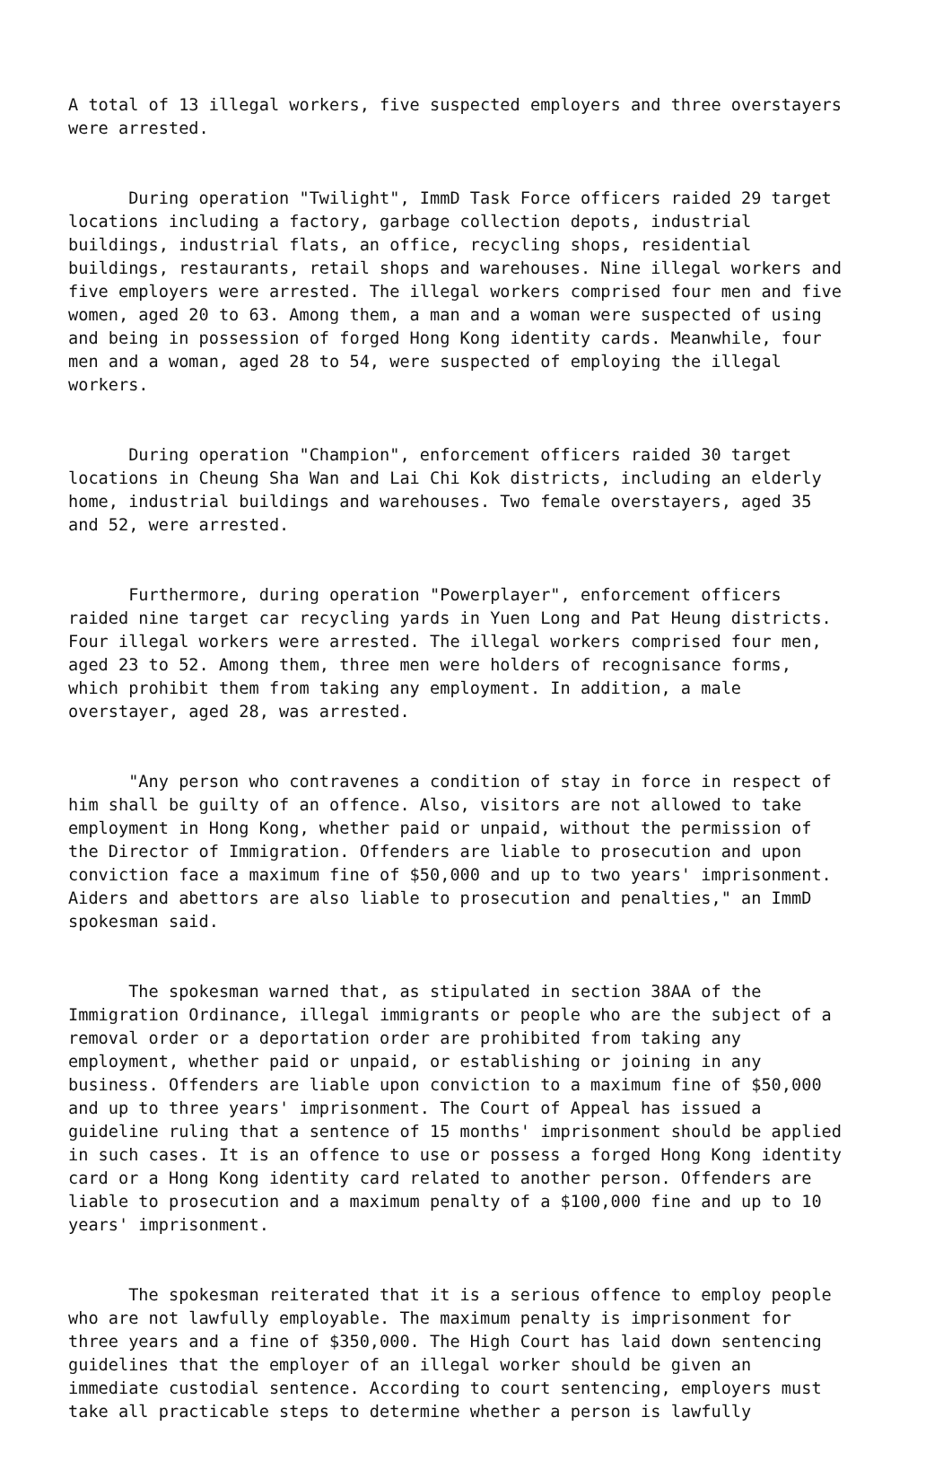A total of 13 illegal workers, five suspected employers and three overstayers were arrested.
During operation "Twilight", ImmD Task Force officers raided 29 target locations including a factory, garbage collection depots, industrial buildings, industrial flats, an office, recycling shops, residential buildings, restaurants, retail shops and warehouses. Nine illegal workers and five employers were arrested. The illegal workers comprised four men and five women, aged 20 to 63. Among them, a man and a woman were suspected of using and being in possession of forged Hong Kong identity cards. Meanwhile, four men and a woman, aged 28 to 54, were suspected of employing the illegal workers.
During operation "Champion", enforcement officers raided 30 target locations in Cheung Sha Wan and Lai Chi Kok districts, including an elderly home, industrial buildings and warehouses. Two female overstayers, aged 35 and 52, were arrested.
Furthermore, during operation "Powerplayer", enforcement officers raided nine target car recycling yards in Yuen Long and Pat Heung districts. Four illegal workers were arrested. The illegal workers comprised four men, aged 23 to 52. Among them, three men were holders of recognisance forms, which prohibit them from taking any employment. In addition, a male overstayer, aged 28, was arrested.
"Any person who contravenes a condition of stay in force in respect of him shall be guilty of an offence. Also, visitors are not allowed to take employment in Hong Kong, whether paid or unpaid, without the permission of the Director of Immigration. Offenders are liable to prosecution and upon conviction face a maximum fine of $50,000 and up to two years' imprisonment. Aiders and abettors are also liable to prosecution and penalties," an ImmD spokesman said.
The spokesman warned that, as stipulated in section 38AA of the Immigration Ordinance, illegal immigrants or people who are the subject of a removal order or a deportation order are prohibited from taking any employment, whether paid or unpaid, or establishing or joining in any business. Offenders are liable upon conviction to a maximum fine of $50,000 and up to three years' imprisonment. The Court of Appeal has issued a guideline ruling that a sentence of 15 months' imprisonment should be applied in such cases. It is an offence to use or possess a forged Hong Kong identity card or a Hong Kong identity card related to another person. Offenders are liable to prosecution and a maximum penalty of a $100,000 fine and up to 10 years' imprisonment.
The spokesman reiterated that it is a serious offence to employ people who are not lawfully employable. The maximum penalty is imprisonment for three years and a fine of $350,000. The High Court has laid down sentencing guidelines that the employer of an illegal worker should be given an immediate custodial sentence. According to court sentencing, employers must take all practicable steps to determine whether a person is lawfully